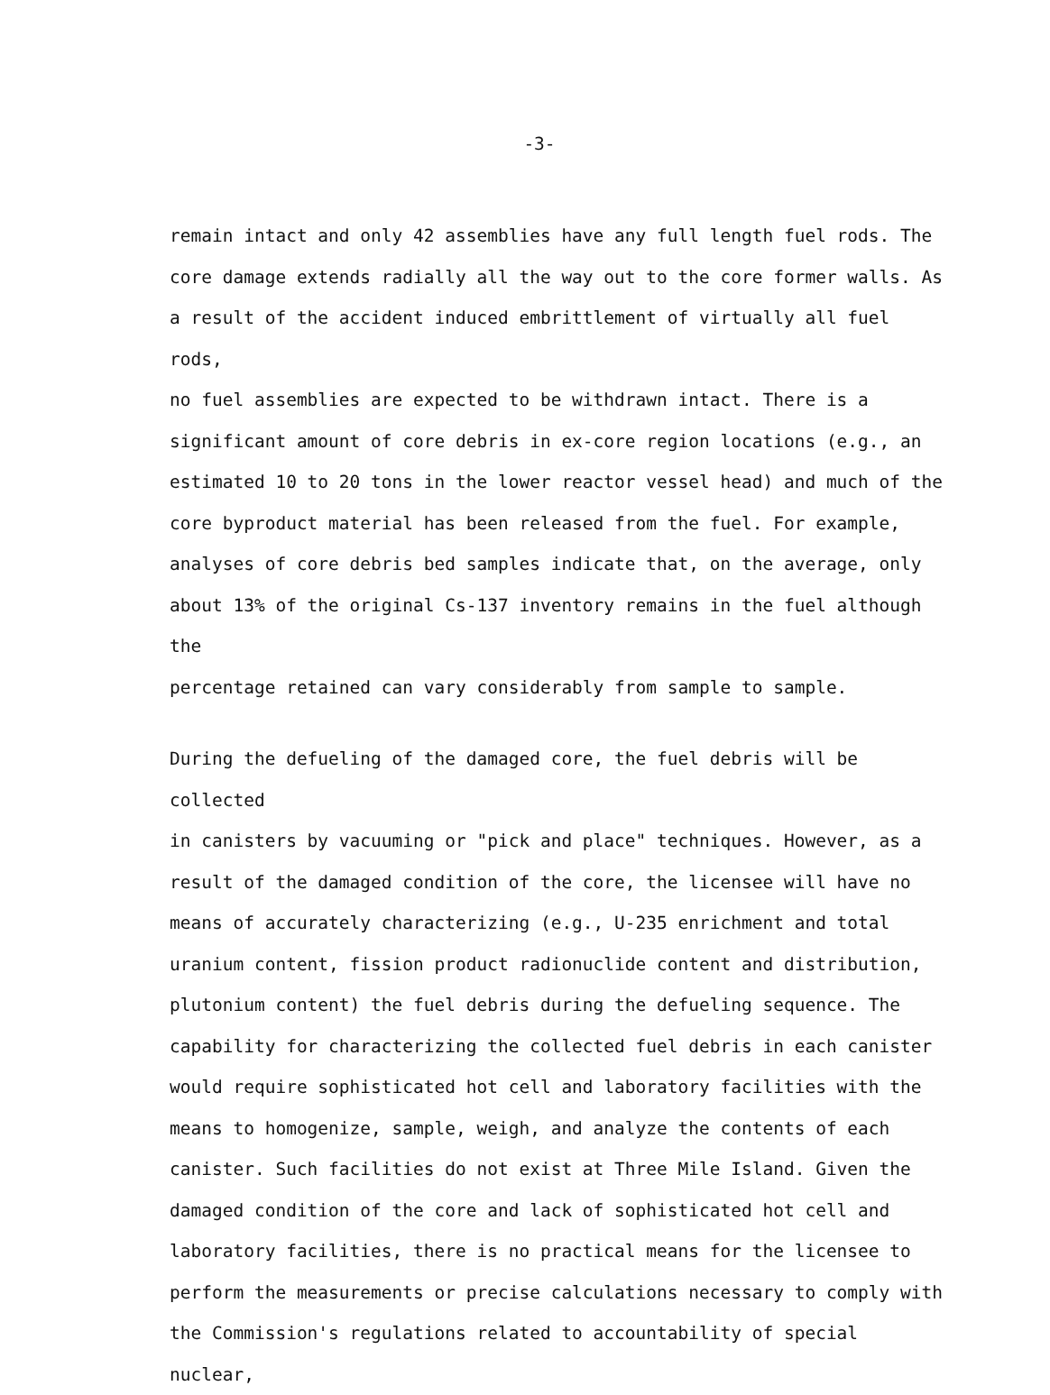-3-
remain intact and only 42 assemblies have any full length fuel rods. The core damage extends radially all the way out to the core former walls. As a result of the accident induced embrittlement of virtually all fuel rods, no fuel assemblies are expected to be withdrawn intact. There is a significant amount of core debris in ex-core region locations (e.g., an estimated 10 to 20 tons in the lower reactor vessel head) and much of the core byproduct material has been released from the fuel. For example, analyses of core debris bed samples indicate that, on the average, only about 13% of the original Cs-137 inventory remains in the fuel although the percentage retained can vary considerably from sample to sample.
During the defueling of the damaged core, the fuel debris will be collected in canisters by vacuuming or "pick and place" techniques. However, as a result of the damaged condition of the core, the licensee will have no means of accurately characterizing (e.g., U-235 enrichment and total uranium content, fission product radionuclide content and distribution, plutonium content) the fuel debris during the defueling sequence. The capability for characterizing the collected fuel debris in each canister would require sophisticated hot cell and laboratory facilities with the means to homogenize, sample, weigh, and analyze the contents of each canister. Such facilities do not exist at Three Mile Island. Given the damaged condition of the core and lack of sophisticated hot cell and laboratory facilities, there is no practical means for the licensee to perform the measurements or precise calculations necessary to comply with the Commission's regulations related to accountability of special nuclear,